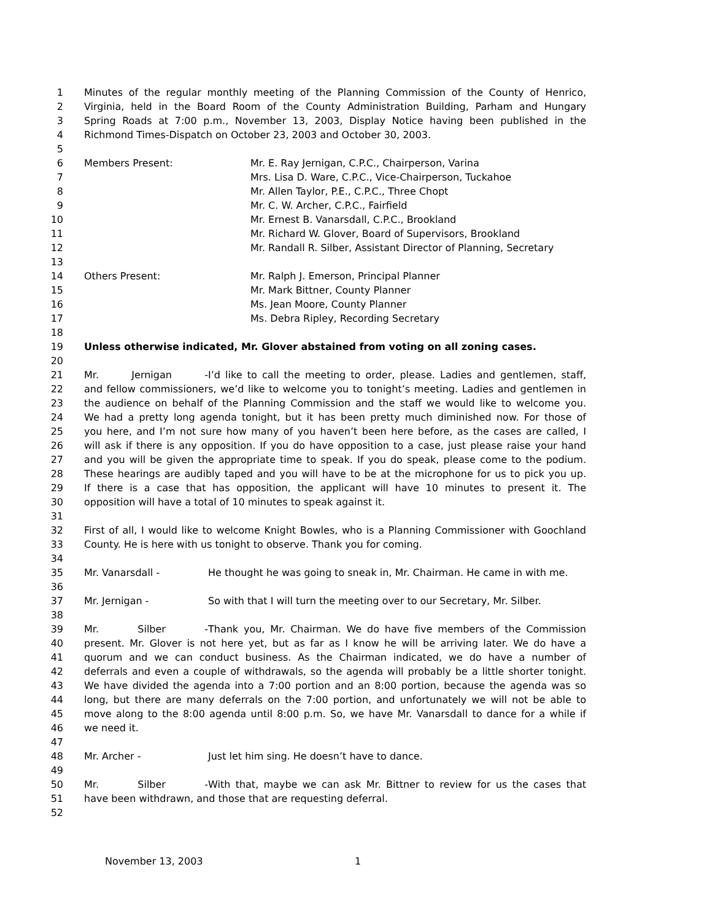1 Minutes of the regular monthly meeting of the Planning Commission of the County of Henrico,
2 Virginia, held in the Board Room of the County Administration Building, Parham and Hungary
3 Spring Roads at 7:00 p.m., November 13, 2003, Display Notice having been published in the
4 Richmond Times-Dispatch on October 23, 2003 and October 30, 2003.
5
6 Members Present: Mr. E. Ray Jernigan, C.P.C., Chairperson, Varina
7 Mrs. Lisa D. Ware, C.P.C., Vice-Chairperson, Tuckahoe
8 Mr. Allen Taylor, P.E., C.P.C., Three Chopt
9 Mr. C. W. Archer, C.P.C., Fairfield
10 Mr. Ernest B. Vanarsdall, C.P.C., Brookland
11 Mr. Richard W. Glover, Board of Supervisors, Brookland
12 Mr. Randall R. Silber, Assistant Director of Planning, Secretary
13
14 Others Present: Mr. Ralph J. Emerson, Principal Planner
15 Mr. Mark Bittner, County Planner
16 Ms. Jean Moore, County Planner
17 Ms. Debra Ripley, Recording Secretary
18
19 Unless otherwise indicated, Mr. Glover abstained from voting on all zoning cases.
20
21 Mr. Jernigan - I’d like to call the meeting to order, please. Ladies and gentlemen, staff,
22 and fellow commissioners, we’d like to welcome you to tonight’s meeting. Ladies and gentlemen in
23 the audience on behalf of the Planning Commission and the staff we would like to welcome you.
24 We had a pretty long agenda tonight, but it has been pretty much diminished now. For those of
25 you here, and I’m not sure how many of you haven’t been here before, as the cases are called, I
26 will ask if there is any opposition. If you do have opposition to a case, just please raise your hand
27 and you will be given the appropriate time to speak. If you do speak, please come to the podium.
28 These hearings are audibly taped and you will have to be at the microphone for us to pick you up.
29 If there is a case that has opposition, the applicant will have 10 minutes to present it. The
30 opposition will have a total of 10 minutes to speak against it.
31
32 First of all, I would like to welcome Knight Bowles, who is a Planning Commissioner with Goochland
33 County. He is here with us tonight to observe. Thank you for coming.
34
35 Mr. Vanarsdall - He thought he was going to sneak in, Mr. Chairman. He came in with me.
36
37 Mr. Jernigan - So with that I will turn the meeting over to our Secretary, Mr. Silber.
38
39 Mr. Silber - Thank you, Mr. Chairman. We do have five members of the Commission
40 present. Mr. Glover is not here yet, but as far as I know he will be arriving later. We do have a
41 quorum and we can conduct business. As the Chairman indicated, we do have a number of
42 deferrals and even a couple of withdrawals, so the agenda will probably be a little shorter tonight.
43 We have divided the agenda into a 7:00 portion and an 8:00 portion, because the agenda was so
44 long, but there are many deferrals on the 7:00 portion, and unfortunately we will not be able to
45 move along to the 8:00 agenda until 8:00 p.m. So, we have Mr. Vanarsdall to dance for a while if
46 we need it.
47
48 Mr. Archer - Just let him sing. He doesn’t have to dance.
49
50 Mr. Silber - With that, maybe we can ask Mr. Bittner to review for us the cases that
51 have been withdrawn, and those that are requesting deferral.
52
November 13, 2003 1